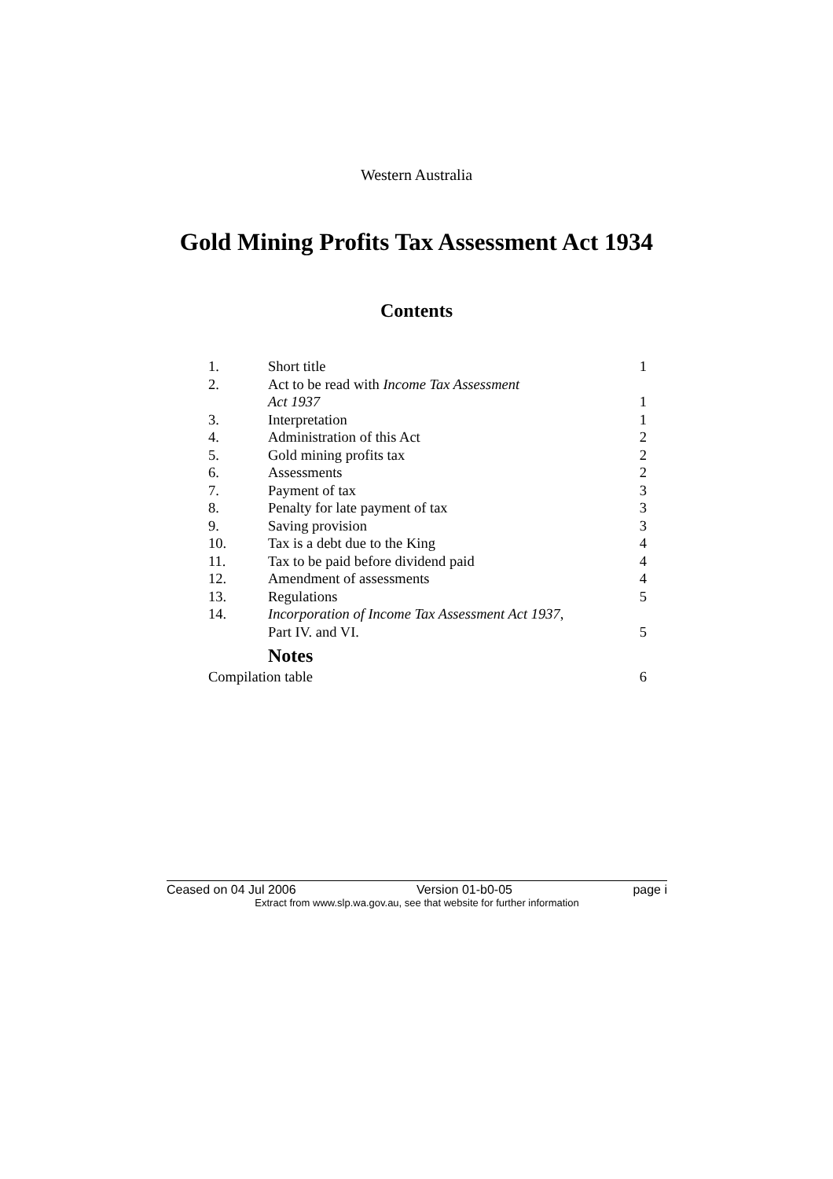Western Australia
Gold Mining Profits Tax Assessment Act 1934
Contents
| 1. | Short title | 1 |
| 2. | Act to be read with Income Tax Assessment Act 1937 | 1 |
| 3. | Interpretation | 1 |
| 4. | Administration of this Act | 2 |
| 5. | Gold mining profits tax | 2 |
| 6. | Assessments | 2 |
| 7. | Payment of tax | 3 |
| 8. | Penalty for late payment of tax | 3 |
| 9. | Saving provision | 3 |
| 10. | Tax is a debt due to the King | 4 |
| 11. | Tax to be paid before dividend paid | 4 |
| 12. | Amendment of assessments | 4 |
| 13. | Regulations | 5 |
| 14. | Incorporation of Income Tax Assessment Act 1937 , Part IV. and VI. | 5 |
| Notes | | |
| Compilation table | | 6 |
Ceased on 04 Jul 2006 Version 01-b0-05 page i
Extract from www.slp.wa.gov.au, see that website for further information